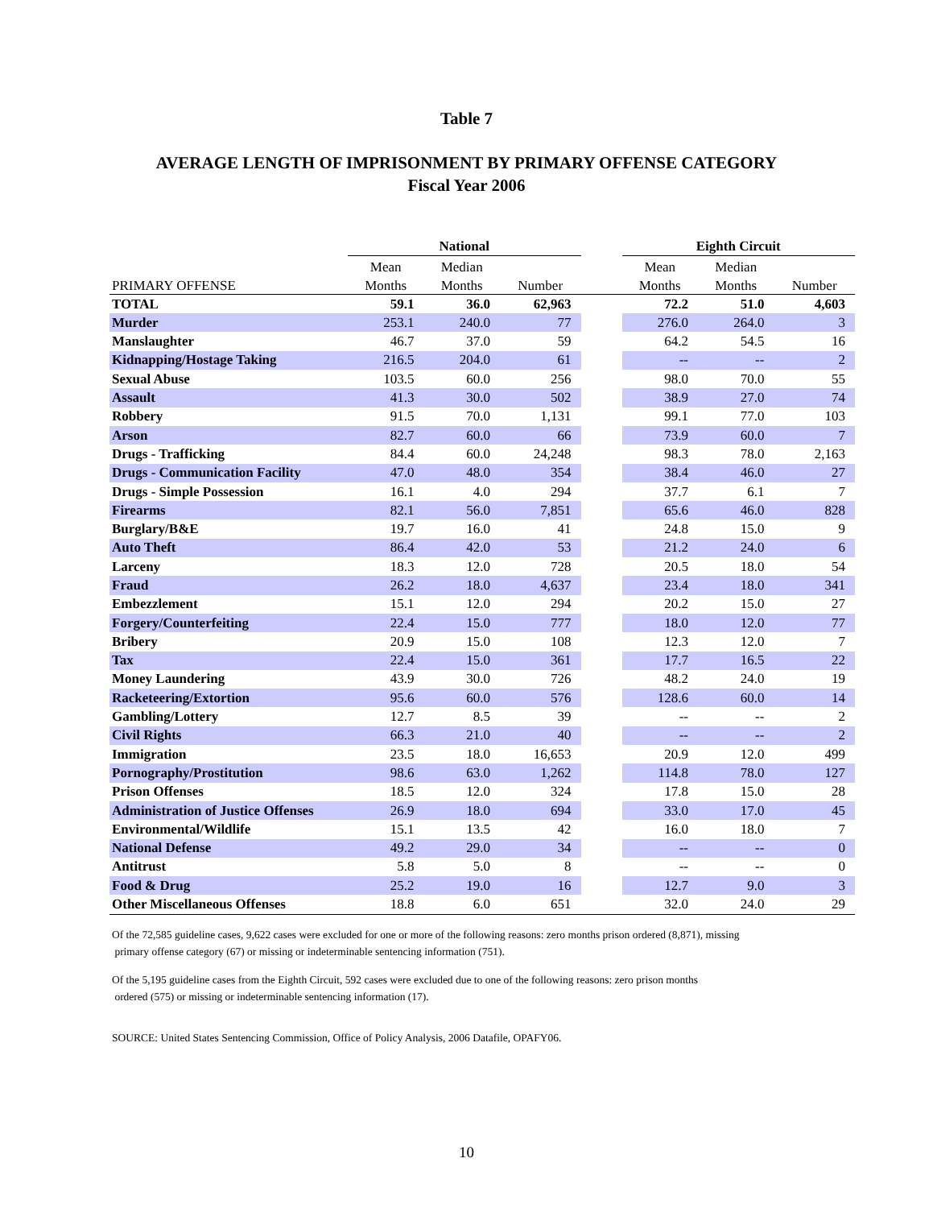Table 7
AVERAGE LENGTH OF IMPRISONMENT BY PRIMARY OFFENSE CATEGORY
Fiscal Year 2006
| | National | | | | Eighth Circuit | | |
| --- | --- | --- | --- | --- | --- | --- | --- |
| | Mean | Median | | | Mean | Median | |
| PRIMARY OFFENSE | Months | Months | Number | | Months | Months | Number |
| TOTAL | 59.1 | 36.0 | 62,963 | | 72.2 | 51.0 | 4,603 |
| Murder | 253.1 | 240.0 | 77 | | 276.0 | 264.0 | 3 |
| Manslaughter | 46.7 | 37.0 | 59 | | 64.2 | 54.5 | 16 |
| Kidnapping/Hostage Taking | 216.5 | 204.0 | 61 | | -- | -- | 2 |
| Sexual Abuse | 103.5 | 60.0 | 256 | | 98.0 | 70.0 | 55 |
| Assault | 41.3 | 30.0 | 502 | | 38.9 | 27.0 | 74 |
| Robbery | 91.5 | 70.0 | 1,131 | | 99.1 | 77.0 | 103 |
| Arson | 82.7 | 60.0 | 66 | | 73.9 | 60.0 | 7 |
| Drugs - Trafficking | 84.4 | 60.0 | 24,248 | | 98.3 | 78.0 | 2,163 |
| Drugs - Communication Facility | 47.0 | 48.0 | 354 | | 38.4 | 46.0 | 27 |
| Drugs - Simple Possession | 16.1 | 4.0 | 294 | | 37.7 | 6.1 | 7 |
| Firearms | 82.1 | 56.0 | 7,851 | | 65.6 | 46.0 | 828 |
| Burglary/B&E | 19.7 | 16.0 | 41 | | 24.8 | 15.0 | 9 |
| Auto Theft | 86.4 | 42.0 | 53 | | 21.2 | 24.0 | 6 |
| Larceny | 18.3 | 12.0 | 728 | | 20.5 | 18.0 | 54 |
| Fraud | 26.2 | 18.0 | 4,637 | | 23.4 | 18.0 | 341 |
| Embezzlement | 15.1 | 12.0 | 294 | | 20.2 | 15.0 | 27 |
| Forgery/Counterfeiting | 22.4 | 15.0 | 777 | | 18.0 | 12.0 | 77 |
| Bribery | 20.9 | 15.0 | 108 | | 12.3 | 12.0 | 7 |
| Tax | 22.4 | 15.0 | 361 | | 17.7 | 16.5 | 22 |
| Money Laundering | 43.9 | 30.0 | 726 | | 48.2 | 24.0 | 19 |
| Racketeering/Extortion | 95.6 | 60.0 | 576 | | 128.6 | 60.0 | 14 |
| Gambling/Lottery | 12.7 | 8.5 | 39 | | -- | -- | 2 |
| Civil Rights | 66.3 | 21.0 | 40 | | -- | -- | 2 |
| Immigration | 23.5 | 18.0 | 16,653 | | 20.9 | 12.0 | 499 |
| Pornography/Prostitution | 98.6 | 63.0 | 1,262 | | 114.8 | 78.0 | 127 |
| Prison Offenses | 18.5 | 12.0 | 324 | | 17.8 | 15.0 | 28 |
| Administration of Justice Offenses | 26.9 | 18.0 | 694 | | 33.0 | 17.0 | 45 |
| Environmental/Wildlife | 15.1 | 13.5 | 42 | | 16.0 | 18.0 | 7 |
| National Defense | 49.2 | 29.0 | 34 | | -- | -- | 0 |
| Antitrust | 5.8 | 5.0 | 8 | | -- | -- | 0 |
| Food & Drug | 25.2 | 19.0 | 16 | | 12.7 | 9.0 | 3 |
| Other Miscellaneous Offenses | 18.8 | 6.0 | 651 | | 32.0 | 24.0 | 29 |
Of the 72,585 guideline cases, 9,622 cases were excluded for one or more of the following reasons: zero months prison ordered (8,871), missing
primary offense category (67) or missing or indeterminable sentencing information (751).
Of the 5,195 guideline cases from the Eighth Circuit, 592 cases were excluded due to one of the following reasons: zero prison months
ordered (575) or missing or indeterminable sentencing information (17).
SOURCE: United States Sentencing Commission, Office of Policy Analysis, 2006 Datafile, OPAFY06.
10